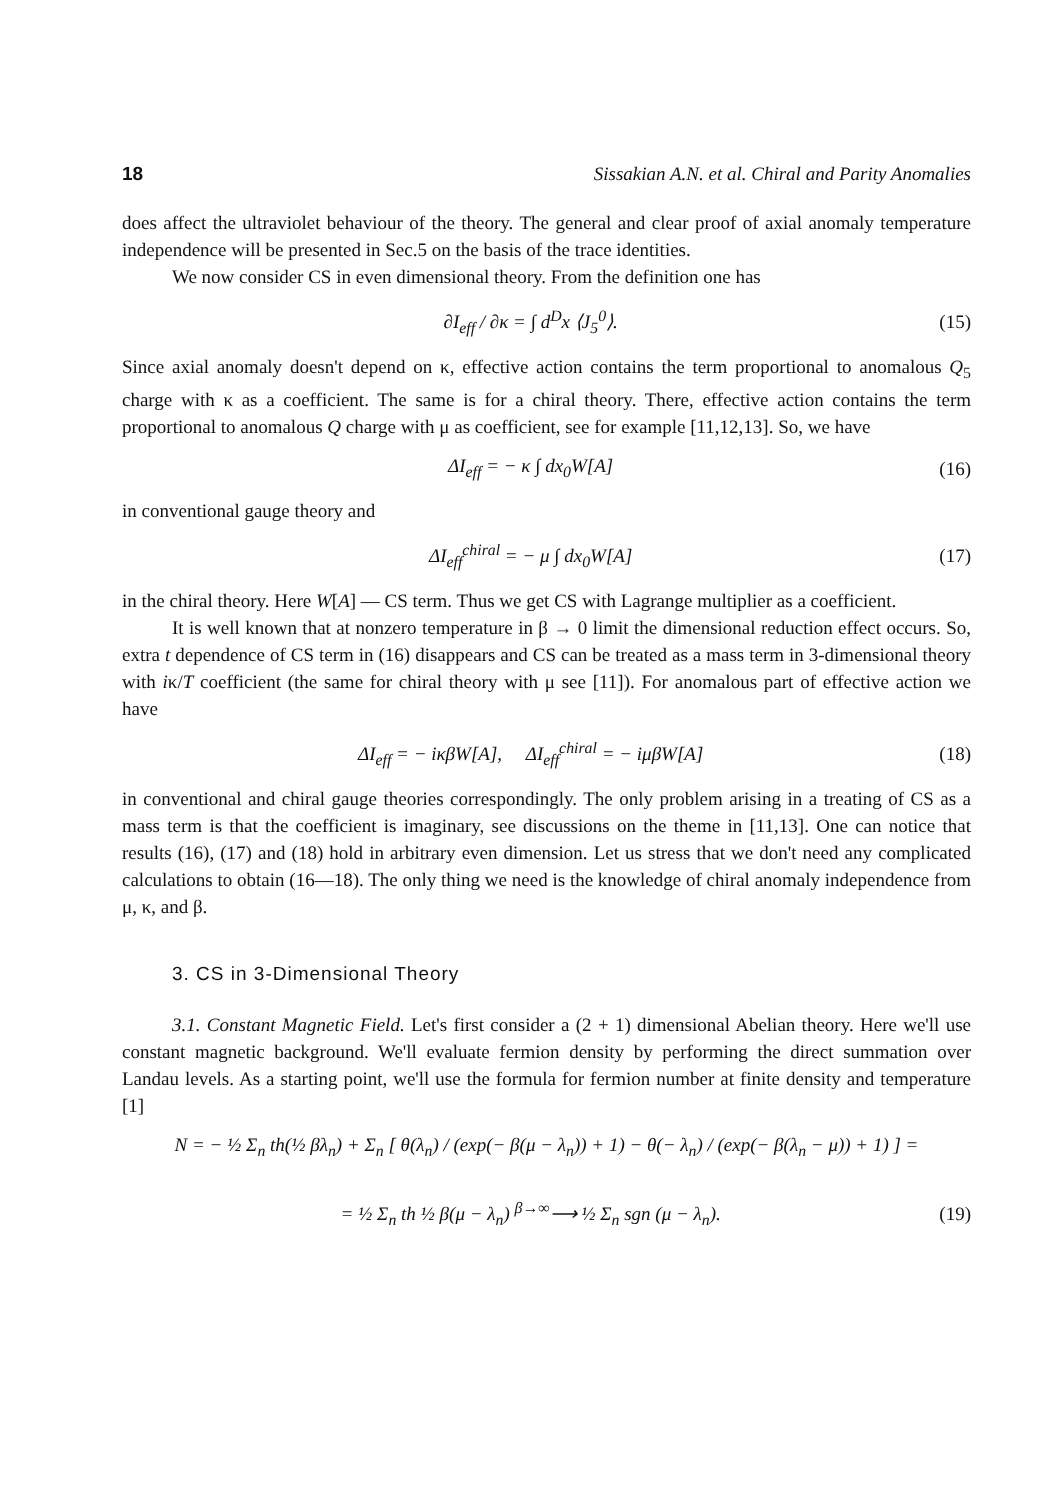18 Sissakian A.N. et al. Chiral and Parity Anomalies
does affect the ultraviolet behaviour of the theory. The general and clear proof of axial anomaly temperature independence will be presented in Sec.5 on the basis of the trace identities.
We now consider CS in even dimensional theory. From the definition one has
∂I<sub>eff</sub> / ∂κ = ∫ d<sup>D</sup>x ⟨J<sub>5</sub><sup>0</sup>⟩. (15)
Since axial anomaly doesn't depend on κ, effective action contains the term proportional to anomalous Q<sub>5</sub> charge with κ as a coefficient. The same is for a chiral theory. There, effective action contains the term proportional to anomalous Q charge with μ as coefficient, see for example [11,12,13]. So, we have
ΔI<sub>eff</sub> = − κ ∫ dx<sub>0</sub>W[A] (16)
in conventional gauge theory and
ΔI<sub>eff</sub><sup>chiral</sup> = − μ ∫ dx<sub>0</sub>W[A] (17)
in the chiral theory. Here W[A] — CS term. Thus we get CS with Lagrange multiplier as a coefficient.
It is well known that at nonzero temperature in β → 0 limit the dimensional reduction effect occurs. So, extra t dependence of CS term in (16) disappears and CS can be treated as a mass term in 3-dimensional theory with iκ/T coefficient (the same for chiral theory with μ see [11]). For anomalous part of effective action we have
ΔI<sub>eff</sub> = − iκβW[A], ΔI<sub>eff</sub><sup>chiral</sup> = − iμβW[A] (18)
in conventional and chiral gauge theories correspondingly. The only problem arising in a treating of CS as a mass term is that the coefficient is imaginary, see discussions on the theme in [11,13]. One can notice that results (16), (17) and (18) hold in arbitrary even dimension. Let us stress that we don't need any complicated calculations to obtain (16—18). The only thing we need is the knowledge of chiral anomaly independence from μ, κ, and β.
3. CS in 3-Dimensional Theory
3.1. Constant Magnetic Field. Let's first consider a (2 + 1) dimensional Abelian theory. Here we'll use constant magnetic background. We'll evaluate fermion density by performing the direct summation over Landau levels. As a starting point, we'll use the formula for fermion number at finite density and temperature [1]
N = − ½ Σ<sub>n</sub> th(½ βλ<sub>n</sub>) + Σ<sub>n</sub> [ θ(λ<sub>n</sub>) / (exp(− β(μ − λ<sub>n</sub>)) + 1) − θ(− λ<sub>n</sub>) / (exp(− β(λ<sub>n</sub> − μ)) + 1) ] =
= ½ Σ<sub>n</sub> th ½ β(μ − λ<sub>n</sub>) <sup>β→∞</sup>⟶ ½ Σ<sub>n</sub> sgn (μ − λ<sub>n</sub>). (19)